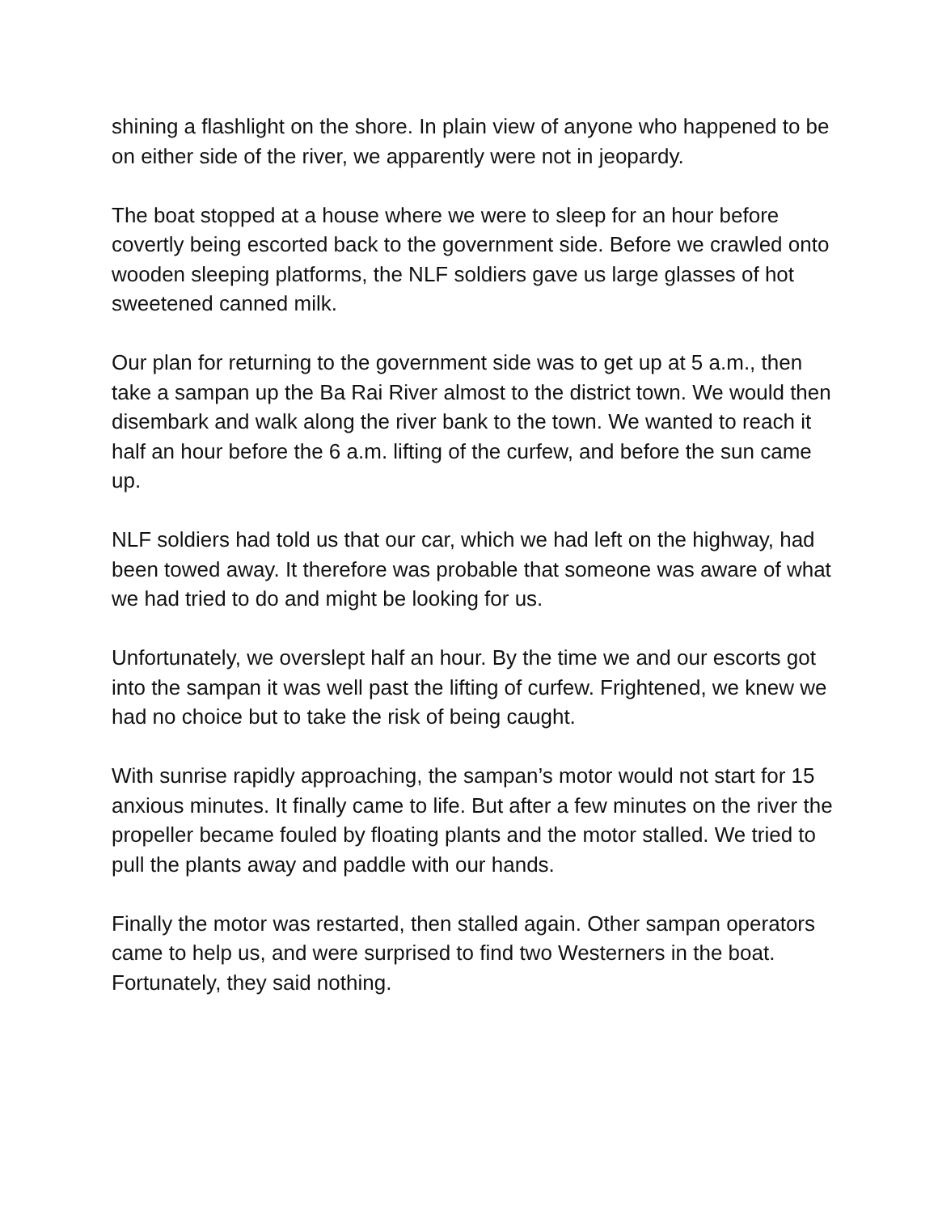shining a flashlight on the shore. In plain view of anyone who happened to be on either side of the river, we apparently were not in jeopardy.
The boat stopped at a house where we were to sleep for an hour before covertly being escorted back to the government side. Before we crawled onto wooden sleeping platforms, the NLF soldiers gave us large glasses of hot sweetened canned milk.
Our plan for returning to the government side was to get up at 5 a.m., then take a sampan up the Ba Rai River almost to the district town. We would then disembark and walk along the river bank to the town. We wanted to reach it half an hour before the 6 a.m. lifting of the curfew, and before the sun came up.
NLF soldiers had told us that our car, which we had left on the highway, had been towed away. It therefore was probable that someone was aware of what we had tried to do and might be looking for us.
Unfortunately, we overslept half an hour. By the time we and our escorts got into the sampan it was well past the lifting of curfew. Frightened, we knew we had no choice but to take the risk of being caught.
With sunrise rapidly approaching, the sampan’s motor would not start for 15 anxious minutes. It finally came to life. But after a few minutes on the river the propeller became fouled by floating plants and the motor stalled. We tried to pull the plants away and paddle with our hands.
Finally the motor was restarted, then stalled again. Other sampan operators came to help us, and were surprised to find two Westerners in the boat. Fortunately, they said nothing.